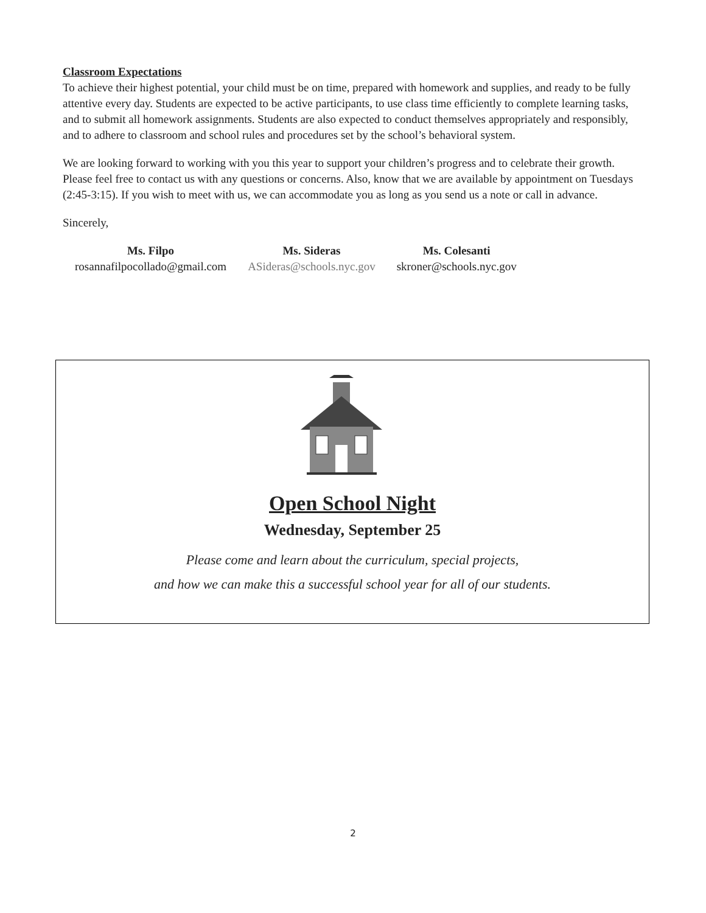Classroom Expectations
To achieve their highest potential, your child must be on time, prepared with homework and supplies, and ready to be fully attentive every day. Students are expected to be active participants, to use class time efficiently to complete learning tasks, and to submit all homework assignments. Students are also expected to conduct themselves appropriately and responsibly, and to adhere to classroom and school rules and procedures set by the school’s behavioral system.
We are looking forward to working with you this year to support your children’s progress and to celebrate their growth. Please feel free to contact us with any questions or concerns. Also, know that we are available by appointment on Tuesdays (2:45-3:15). If you wish to meet with us, we can accommodate you as long as you send us a note or call in advance.
Sincerely,
Ms. Filpo
rosannafilpocollado@gmail.com
Ms. Sideras
ASideras@schools.nyc.gov
Ms. Colesanti
skroner@schools.nyc.gov
Open School Night
Wednesday, September 25
Please come and learn about the curriculum, special projects,
and how we can make this a successful school year for all of our students.
2